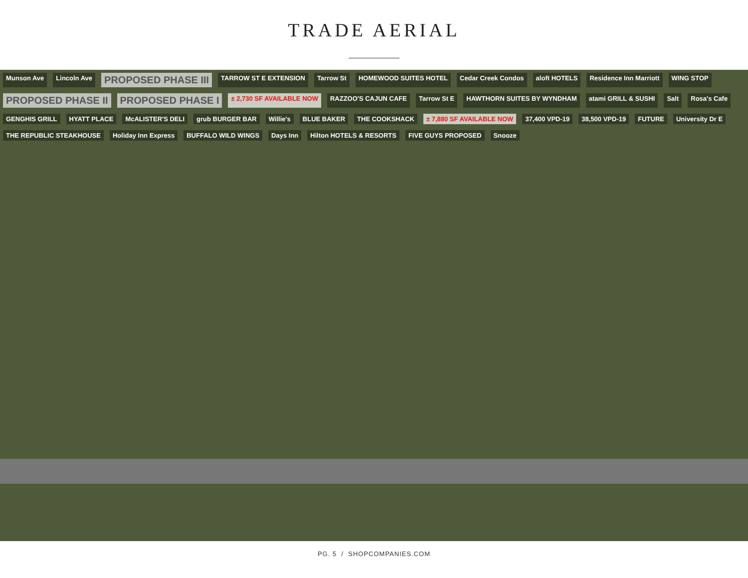TRADE AERIAL
Munson Ave Lincoln Ave PROPOSED PHASE III TARROW ST E EXTENSION Tarrow St HOMEWOOD SUITES HOTEL Cedar Creek Condos aloft HOTELS Residence Inn Marriott WING STOP PROPOSED PHASE II PROPOSED PHASE I ± 2,730 SF AVAILABLE NOW RAZZOO'S CAJUN CAFE Tarrow St E HAWTHORN SUITES BY WYNDHAM atami GRILL & SUSHI Salt Rosa's Cafe GENGHIS GRILL HYATT PLACE McALISTER'S DELI grub BURGER BAR Willie's BLUE BAKER THE COOKSHACK ± 7,880 SF AVAILABLE NOW 37,400 VPD-19 38,500 VPD-19 FUTURE University Dr E THE REPUBLIC STEAKHOUSE Holiday Inn Express BUFFALO WILD WINGS Days Inn Hilton HOTELS & RESORTS FIVE GUYS PROPOSED Snooze
PG. 5 / SHOPCOMPANIES.COM